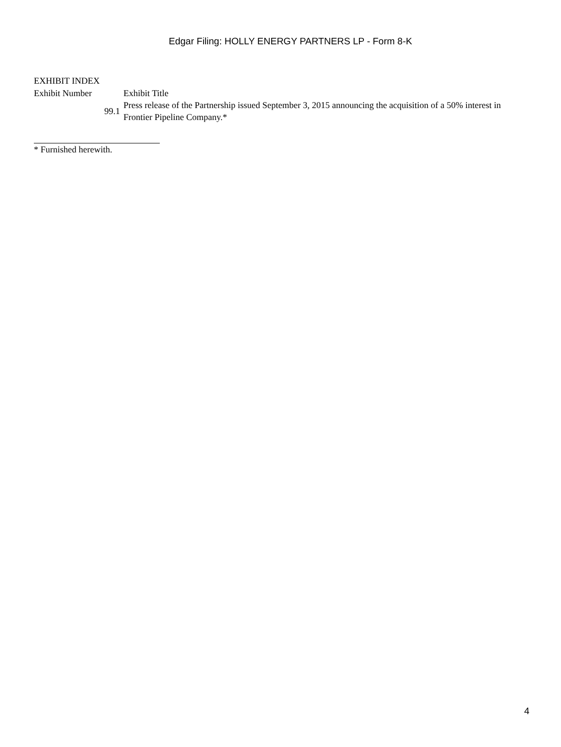Edgar Filing: HOLLY ENERGY PARTNERS LP - Form 8-K
EXHIBIT INDEX
| Exhibit Number | Exhibit Title |
| 99.1 | Press release of the Partnership issued September 3, 2015 announcing the acquisition of a 50% interest in Frontier Pipeline Company.* |
* Furnished herewith.
4